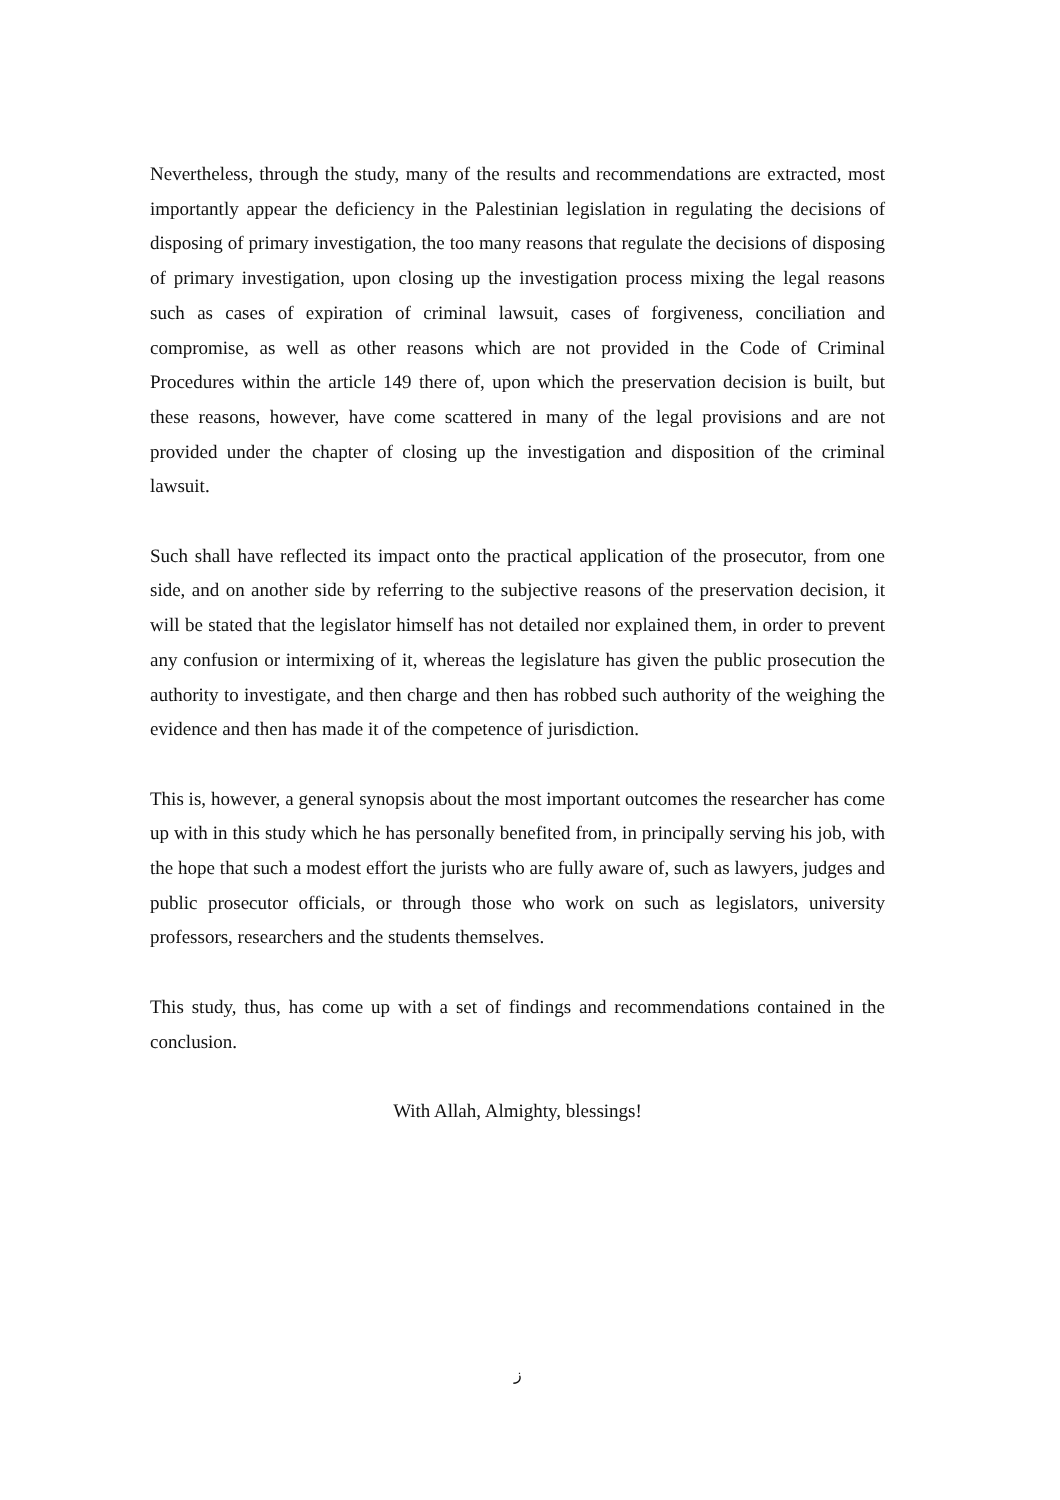Nevertheless, through the study, many of the results and recommendations are extracted, most importantly appear the deficiency in the Palestinian legislation in regulating the decisions of disposing of primary investigation, the too many reasons that regulate the decisions of disposing of primary investigation, upon closing up the investigation process mixing the legal reasons such as cases of expiration of criminal lawsuit, cases of forgiveness, conciliation and compromise, as well as other reasons which are not provided in the Code of Criminal Procedures within the article 149 there of, upon which the preservation decision is built, but these reasons, however, have come scattered in many of the legal provisions and are not provided under the chapter of closing up the investigation and disposition of the criminal lawsuit.
Such shall have reflected its impact onto the practical application of the prosecutor, from one side, and on another side by referring to the subjective reasons of the preservation decision, it will be stated that the legislator himself has not detailed nor explained them, in order to prevent any confusion or intermixing of it, whereas the legislature has given the public prosecution the authority to investigate, and then charge and then has robbed such authority of the weighing the evidence and then has made it of the competence of jurisdiction.
This is, however, a general synopsis about the most important outcomes the researcher has come up with in this study which he has personally benefited from, in principally serving his job, with the hope that such a modest effort the jurists who are fully aware of, such as lawyers, judges and public prosecutor officials, or through those who work on such as legislators, university professors, researchers and the students themselves.
This study, thus, has come up with a set of findings and recommendations contained in the conclusion.
With Allah, Almighty, blessings!
ز